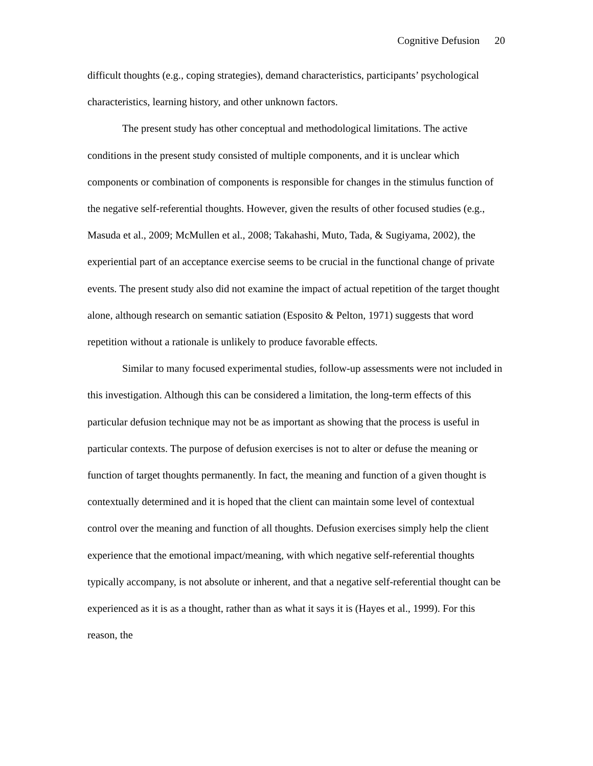Cognitive Defusion 20
difficult thoughts (e.g., coping strategies), demand characteristics, participants’ psychological characteristics, learning history, and other unknown factors.
The present study has other conceptual and methodological limitations. The active conditions in the present study consisted of multiple components, and it is unclear which components or combination of components is responsible for changes in the stimulus function of the negative self-referential thoughts. However, given the results of other focused studies (e.g., Masuda et al., 2009; McMullen et al., 2008; Takahashi, Muto, Tada, & Sugiyama, 2002), the experiential part of an acceptance exercise seems to be crucial in the functional change of private events. The present study also did not examine the impact of actual repetition of the target thought alone, although research on semantic satiation (Esposito & Pelton, 1971) suggests that word repetition without a rationale is unlikely to produce favorable effects.
Similar to many focused experimental studies, follow-up assessments were not included in this investigation. Although this can be considered a limitation, the long-term effects of this particular defusion technique may not be as important as showing that the process is useful in particular contexts. The purpose of defusion exercises is not to alter or defuse the meaning or function of target thoughts permanently. In fact, the meaning and function of a given thought is contextually determined and it is hoped that the client can maintain some level of contextual control over the meaning and function of all thoughts. Defusion exercises simply help the client experience that the emotional impact/meaning, with which negative self-referential thoughts typically accompany, is not absolute or inherent, and that a negative self-referential thought can be experienced as it is as a thought, rather than as what it says it is (Hayes et al., 1999). For this reason, the